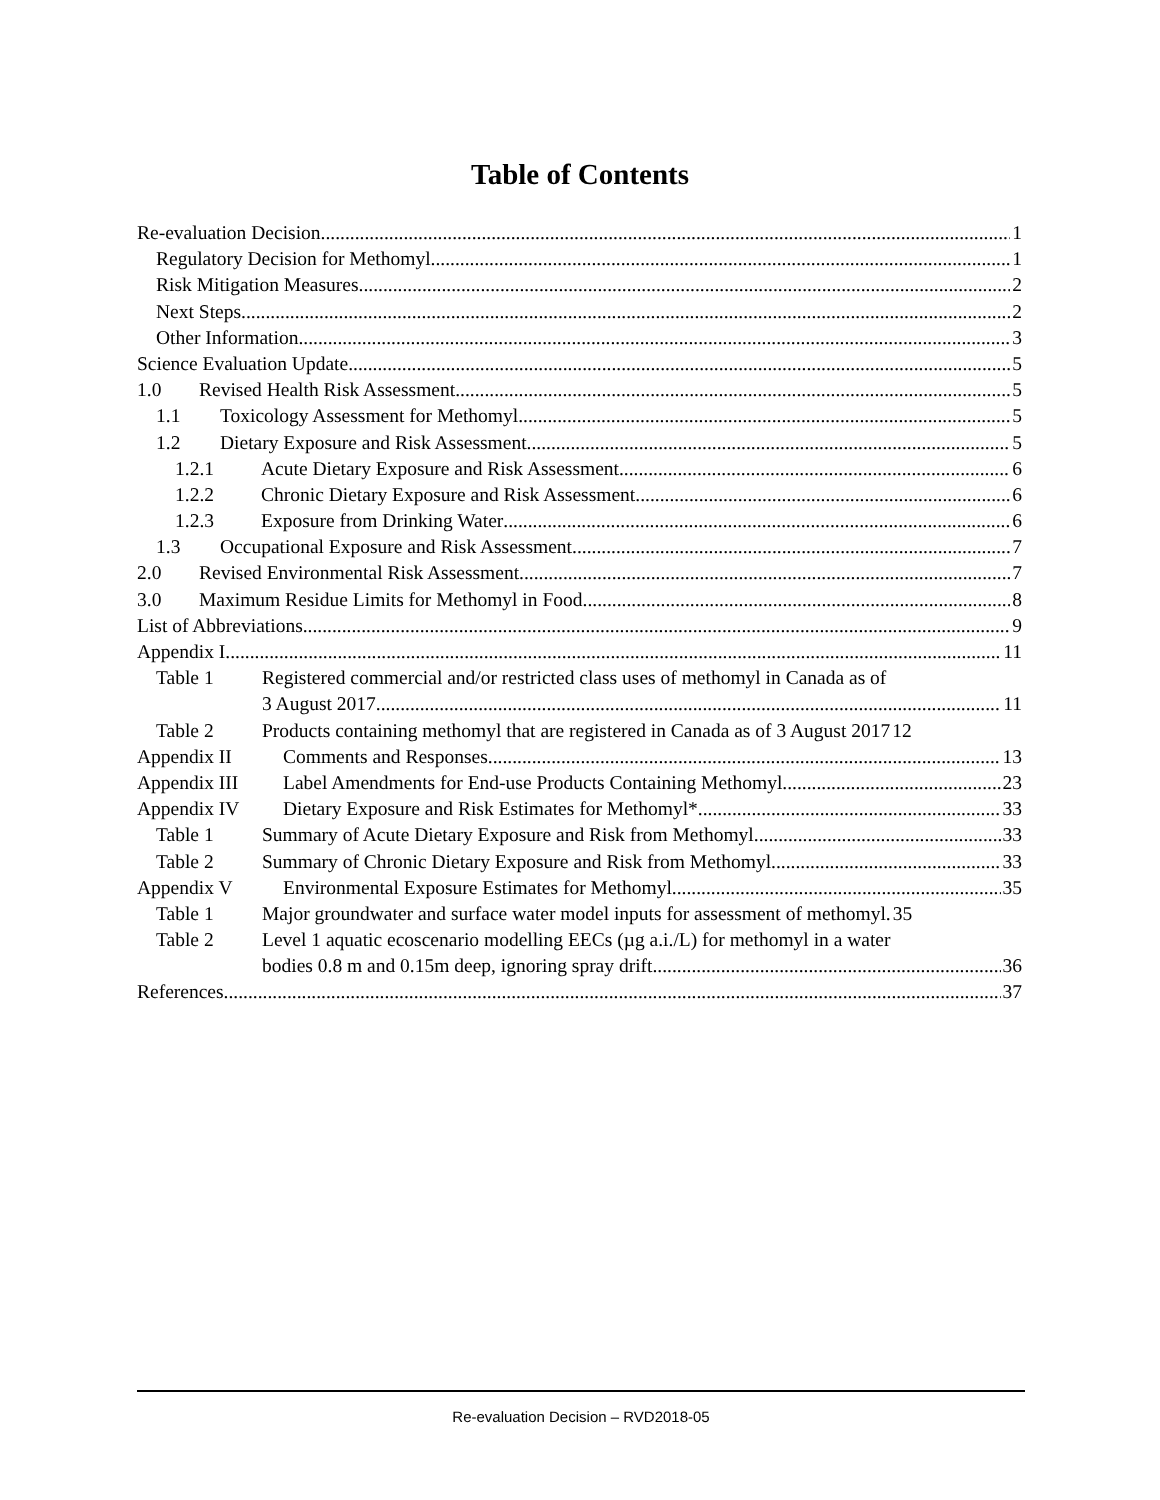Table of Contents
Re-evaluation Decision 1
Regulatory Decision for Methomyl 1
Risk Mitigation Measures 2
Next Steps 2
Other Information 3
Science Evaluation Update 5
1.0 Revised Health Risk Assessment 5
1.1 Toxicology Assessment for Methomyl 5
1.2 Dietary Exposure and Risk Assessment 5
1.2.1 Acute Dietary Exposure and Risk Assessment 6
1.2.2 Chronic Dietary Exposure and Risk Assessment 6
1.2.3 Exposure from Drinking Water 6
1.3 Occupational Exposure and Risk Assessment 7
2.0 Revised Environmental Risk Assessment 7
3.0 Maximum Residue Limits for Methomyl in Food 8
List of Abbreviations 9
Appendix I 11
Table 1 Registered commercial and/or restricted class uses of methomyl in Canada as of
3 August 2017 11
Table 2 Products containing methomyl that are registered in Canada as of 3 August 2017 12
Appendix II Comments and Responses 13
Appendix III Label Amendments for End-use Products Containing Methomyl 23
Appendix IV Dietary Exposure and Risk Estimates for Methomyl* 33
Table 1 Summary of Acute Dietary Exposure and Risk from Methomyl 33
Table 2 Summary of Chronic Dietary Exposure and Risk from Methomyl 33
Appendix V Environmental Exposure Estimates for Methomyl 35
Table 1 Major groundwater and surface water model inputs for assessment of methomyl. 35
Table 2 Level 1 aquatic ecoscenario modelling EECs (µg a.i./L) for methomyl in a water
bodies 0.8 m and 0.15m deep, ignoring spray drift. 36
References 37
Re-evaluation Decision – RVD2018-05